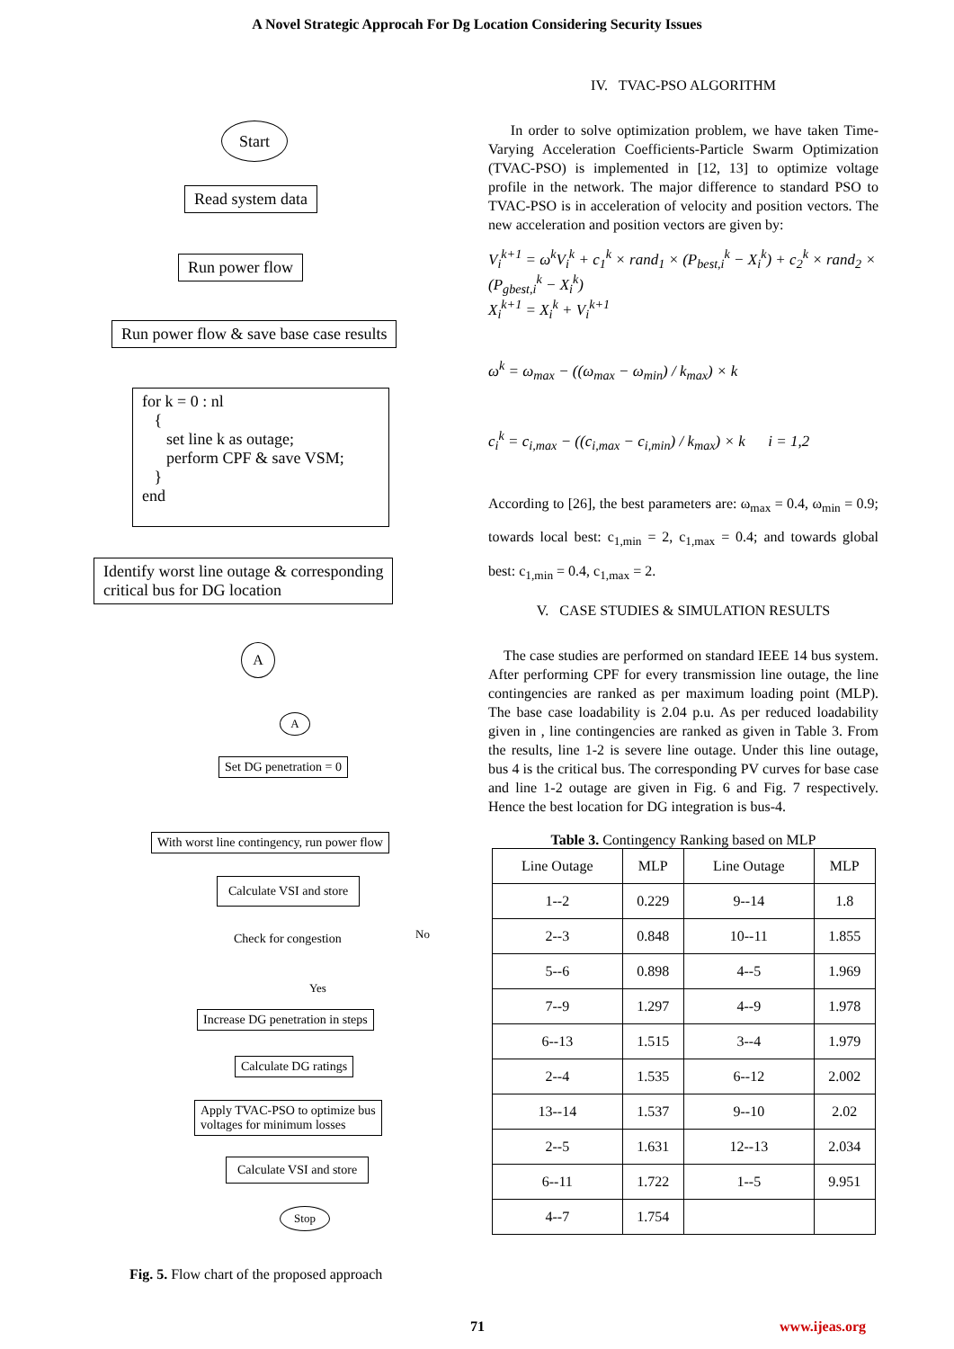A Novel Strategic Approcah For Dg Location Considering Security Issues
Start
Read system data
Run power flow
Run power flow & save base case results
for k = 0 : nl
{
set line k as outage;
perform CPF & save VSM;
}
end
Identify worst line outage & corresponding
critical bus for DG location
A
A
Set DG penetration = 0
With worst line contingency, run power flow
Calculate VSI and store
Check for congestion No
Yes
Increase DG penetration in steps
Calculate DG ratings
Apply TVAC-PSO to optimize bus
voltages for minimum losses
Calculate VSI and store
Stop
Fig. 5. Flow chart of the proposed approach
IV. TVAC-PSO ALGORITHM
In order to solve optimization problem, we have taken Time-Varying Acceleration Coefficients-Particle Swarm Optimization (TVAC-PSO) is implemented in [12, 13] to optimize voltage profile in the network. The major difference to standard PSO to TVAC-PSO is in acceleration of velocity and position vectors. The new acceleration and position vectors are given by:
V<sub>i</sub><sup>k+1</sup> = ω<sup>k</sup>V<sub>i</sub><sup>k</sup> + c<sub>1</sub><sup>k</sup> × rand<sub>1</sub> × (P<sub>best,i</sub><sup>k</sup> − X<sub>i</sub><sup>k</sup>) + c<sub>2</sub><sup>k</sup> × rand<sub>2</sub> × (P<sub>gbest,i</sub><sup>k</sup> − X<sub>i</sub><sup>k</sup>)
X<sub>i</sub><sup>k+1</sup> = X<sub>i</sub><sup>k</sup> + V<sub>i</sub><sup>k+1</sup>
ω<sup>k</sup> = ω<sub>max</sub> − ((ω<sub>max</sub> − ω<sub>min</sub>) / k<sub>max</sub>) × k
c<sub>i</sub><sup>k</sup> = c<sub>i,max</sub> − ((c<sub>i,max</sub> − c<sub>i,min</sub>) / k<sub>max</sub>) × k i = 1,2
According to [26], the best parameters are: ω<sub>max</sub> = 0.4, ω<sub>min</sub> = 0.9; towards local best: c<sub>1,min</sub> = 2, c<sub>1,max</sub> = 0.4; and towards global best: c<sub>1,min</sub> = 0.4, c<sub>1,max</sub> = 2.
V. CASE STUDIES & SIMULATION RESULTS
The case studies are performed on standard IEEE 14 bus system. After performing CPF for every transmission line outage, the line contingencies are ranked as per maximum loading point (MLP). The base case loadability is 2.04 p.u. As per reduced loadability given in , line contingencies are ranked as given in Table 3. From the results, line 1-2 is severe line outage. Under this line outage, bus 4 is the critical bus. The corresponding PV curves for base case and line 1-2 outage are given in Fig. 6 and Fig. 7 respectively. Hence the best location for DG integration is bus-4.
Table 3. Contingency Ranking based on MLP
| Line Outage | MLP | Line Outage | MLP |
| --- | --- | --- | --- |
| 1--2 | 0.229 | 9--14 | 1.8 |
| 2--3 | 0.848 | 10--11 | 1.855 |
| 5--6 | 0.898 | 4--5 | 1.969 |
| 7--9 | 1.297 | 4--9 | 1.978 |
| 6--13 | 1.515 | 3--4 | 1.979 |
| 2--4 | 1.535 | 6--12 | 2.002 |
| 13--14 | 1.537 | 9--10 | 2.02 |
| 2--5 | 1.631 | 12--13 | 2.034 |
| 6--11 | 1.722 | 1--5 | 9.951 |
| 4--7 | 1.754 | | |
71 www.ijeas.org